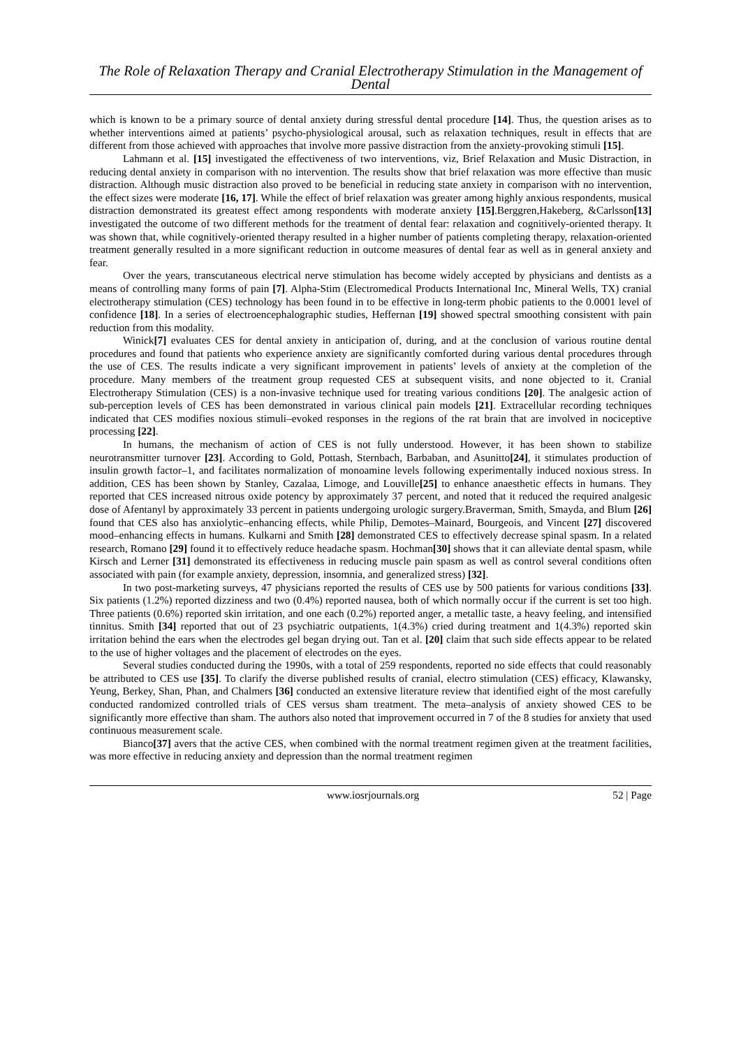The Role of Relaxation Therapy and Cranial Electrotherapy Stimulation in the Management of Dental
which is known to be a primary source of dental anxiety during stressful dental procedure [14]. Thus, the question arises as to whether interventions aimed at patients’ psycho-physiological arousal, such as relaxation techniques, result in effects that are different from those achieved with approaches that involve more passive distraction from the anxiety-provoking stimuli [15].
Lahmann et al. [15] investigated the effectiveness of two interventions, viz, Brief Relaxation and Music Distraction, in reducing dental anxiety in comparison with no intervention. The results show that brief relaxation was more effective than music distraction. Although music distraction also proved to be beneficial in reducing state anxiety in comparison with no intervention, the effect sizes were moderate [16, 17]. While the effect of brief relaxation was greater among highly anxious respondents, musical distraction demonstrated its greatest effect among respondents with moderate anxiety [15].Berggren,Hakeberg, &Carlsson[13] investigated the outcome of two different methods for the treatment of dental fear: relaxation and cognitively-oriented therapy. It was shown that, while cognitively-oriented therapy resulted in a higher number of patients completing therapy, relaxation-oriented treatment generally resulted in a more significant reduction in outcome measures of dental fear as well as in general anxiety and fear.
Over the years, transcutaneous electrical nerve stimulation has become widely accepted by physicians and dentists as a means of controlling many forms of pain [7]. Alpha-Stim (Electromedical Products International Inc, Mineral Wells, TX) cranial electrotherapy stimulation (CES) technology has been found in to be effective in long-term phobic patients to the 0.0001 level of confidence [18]. In a series of electroencephalographic studies, Heffernan [19] showed spectral smoothing consistent with pain reduction from this modality.
Winick[7] evaluates CES for dental anxiety in anticipation of, during, and at the conclusion of various routine dental procedures and found that patients who experience anxiety are significantly comforted during various dental procedures through the use of CES. The results indicate a very significant improvement in patients’ levels of anxiety at the completion of the procedure. Many members of the treatment group requested CES at subsequent visits, and none objected to it. Cranial Electrotherapy Stimulation (CES) is a non-invasive technique used for treating various conditions [20]. The analgesic action of sub-perception levels of CES has been demonstrated in various clinical pain models [21]. Extracellular recording techniques indicated that CES modifies noxious stimuli–evoked responses in the regions of the rat brain that are involved in nociceptive processing [22].
In humans, the mechanism of action of CES is not fully understood. However, it has been shown to stabilize neurotransmitter turnover [23]. According to Gold, Pottash, Sternbach, Barbaban, and Asunitto[24], it stimulates production of insulin growth factor–1, and facilitates normalization of monoamine levels following experimentally induced noxious stress. In addition, CES has been shown by Stanley, Cazalaa, Limoge, and Louville[25] to enhance anaesthetic effects in humans. They reported that CES increased nitrous oxide potency by approximately 37 percent, and noted that it reduced the required analgesic dose of Afentanyl by approximately 33 percent in patients undergoing urologic surgery.Braverman, Smith, Smayda, and Blum [26] found that CES also has anxiolytic–enhancing effects, while Philip, Demotes–Mainard, Bourgeois, and Vincent [27] discovered mood–enhancing effects in humans. Kulkarni and Smith [28] demonstrated CES to effectively decrease spinal spasm. In a related research, Romano [29] found it to effectively reduce headache spasm. Hochman[30] shows that it can alleviate dental spasm, while Kirsch and Lerner [31] demonstrated its effectiveness in reducing muscle pain spasm as well as control several conditions often associated with pain (for example anxiety, depression, insomnia, and generalized stress) [32].
In two post-marketing surveys, 47 physicians reported the results of CES use by 500 patients for various conditions [33]. Six patients (1.2%) reported dizziness and two (0.4%) reported nausea, both of which normally occur if the current is set too high. Three patients (0.6%) reported skin irritation, and one each (0.2%) reported anger, a metallic taste, a heavy feeling, and intensified tinnitus. Smith [34] reported that out of 23 psychiatric outpatients, 1(4.3%) cried during treatment and 1(4.3%) reported skin irritation behind the ears when the electrodes gel began drying out. Tan et al. [20] claim that such side effects appear to be related to the use of higher voltages and the placement of electrodes on the eyes.
Several studies conducted during the 1990s, with a total of 259 respondents, reported no side effects that could reasonably be attributed to CES use [35]. To clarify the diverse published results of cranial, electro stimulation (CES) efficacy, Klawansky, Yeung, Berkey, Shan, Phan, and Chalmers [36] conducted an extensive literature review that identified eight of the most carefully conducted randomized controlled trials of CES versus sham treatment. The meta–analysis of anxiety showed CES to be significantly more effective than sham. The authors also noted that improvement occurred in 7 of the 8 studies for anxiety that used continuous measurement scale.
Bianco[37] avers that the active CES, when combined with the normal treatment regimen given at the treatment facilities, was more effective in reducing anxiety and depression than the normal treatment regimen
www.iosrjournals.org 52 | Page